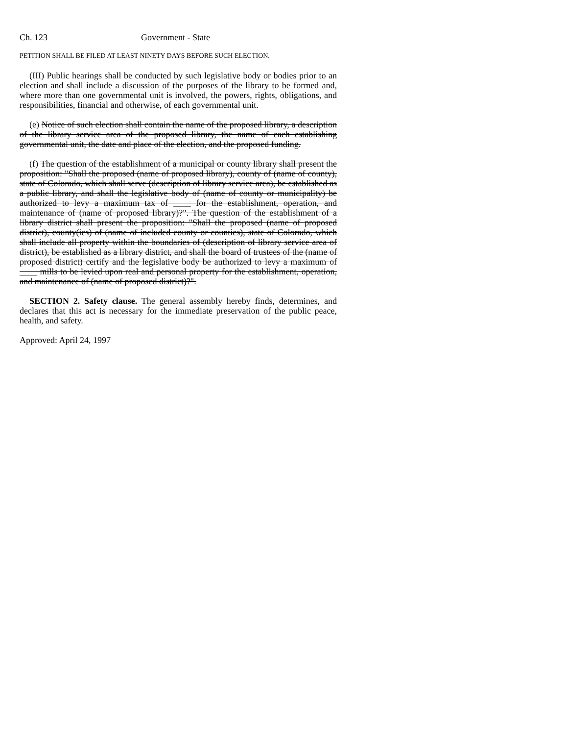Ch. 123 Government - State
PETITION SHALL BE FILED AT LEAST NINETY DAYS BEFORE SUCH ELECTION.
(III) Public hearings shall be conducted by such legislative body or bodies prior to an election and shall include a discussion of the purposes of the library to be formed and, where more than one governmental unit is involved, the powers, rights, obligations, and responsibilities, financial and otherwise, of each governmental unit.
(e) Notice of such election shall contain the name of the proposed library, a description of the library service area of the proposed library, the name of each establishing governmental unit, the date and place of the election, and the proposed funding.
(f) The question of the establishment of a municipal or county library shall present the proposition: "Shall the proposed (name of proposed library), county of (name of county), state of Colorado, which shall serve (description of library service area), be established as a public library, and shall the legislative body of (name of county or municipality) be authorized to levy a maximum tax of ____ for the establishment, operation, and maintenance of (name of proposed library)?". The question of the establishment of a library district shall present the proposition: "Shall the proposed (name of proposed district), county(ies) of (name of included county or counties), state of Colorado, which shall include all property within the boundaries of (description of library service area of district), be established as a library district, and shall the board of trustees of the (name of proposed district) certify and the legislative body be authorized to levy a maximum of ____ mills to be levied upon real and personal property for the establishment, operation, and maintenance of (name of proposed district)?".
SECTION 2. Safety clause. The general assembly hereby finds, determines, and declares that this act is necessary for the immediate preservation of the public peace, health, and safety.
Approved: April 24, 1997